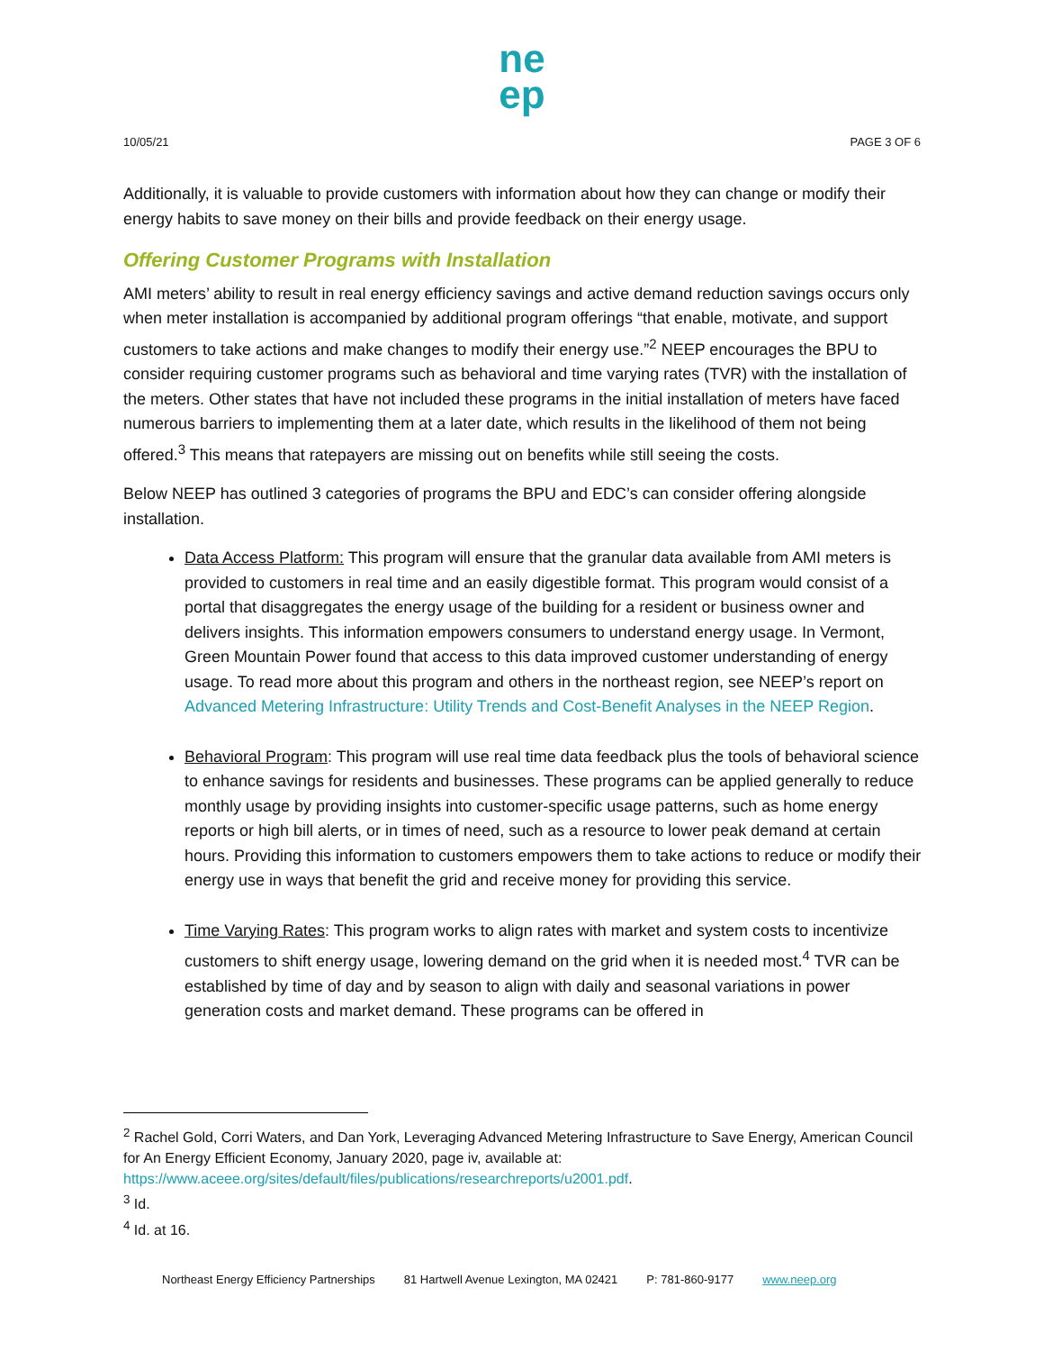ne
ep
10/05/21 PAGE 3 OF 6
Additionally, it is valuable to provide customers with information about how they can change or modify their energy habits to save money on their bills and provide feedback on their energy usage.
Offering Customer Programs with Installation
AMI meters’ ability to result in real energy efficiency savings and active demand reduction savings occurs only when meter installation is accompanied by additional program offerings “that enable, motivate, and support customers to take actions and make changes to modify their energy use.”<sup>2</sup> NEEP encourages the BPU to consider requiring customer programs such as behavioral and time varying rates (TVR) with the installation of the meters. Other states that have not included these programs in the initial installation of meters have faced numerous barriers to implementing them at a later date, which results in the likelihood of them not being offered.<sup>3</sup> This means that ratepayers are missing out on benefits while still seeing the costs.
Below NEEP has outlined 3 categories of programs the BPU and EDC’s can consider offering alongside installation.
Data Access Platform: This program will ensure that the granular data available from AMI meters is provided to customers in real time and an easily digestible format. This program would consist of a portal that disaggregates the energy usage of the building for a resident or business owner and delivers insights. This information empowers consumers to understand energy usage. In Vermont, Green Mountain Power found that access to this data improved customer understanding of energy usage. To read more about this program and others in the northeast region, see NEEP’s report on Advanced Metering Infrastructure: Utility Trends and Cost-Benefit Analyses in the NEEP Region.
Behavioral Program: This program will use real time data feedback plus the tools of behavioral science to enhance savings for residents and businesses. These programs can be applied generally to reduce monthly usage by providing insights into customer-specific usage patterns, such as home energy reports or high bill alerts, or in times of need, such as a resource to lower peak demand at certain hours. Providing this information to customers empowers them to take actions to reduce or modify their energy use in ways that benefit the grid and receive money for providing this service.
Time Varying Rates: This program works to align rates with market and system costs to incentivize customers to shift energy usage, lowering demand on the grid when it is needed most.<sup>4</sup> TVR can be established by time of day and by season to align with daily and seasonal variations in power generation costs and market demand. These programs can be offered in
<sup>2</sup> Rachel Gold, Corri Waters, and Dan York, Leveraging Advanced Metering Infrastructure to Save Energy, American Council for An Energy Efficient Economy, January 2020, page iv, available at: https://www.aceee.org/sites/default/files/publications/researchreports/u2001.pdf.
<sup>3</sup> Id.
<sup>4</sup> Id. at 16.
Northeast Energy Efficiency Partnerships 81 Hartwell Avenue Lexington, MA 02421 P: 781-860-9177 www.neep.org